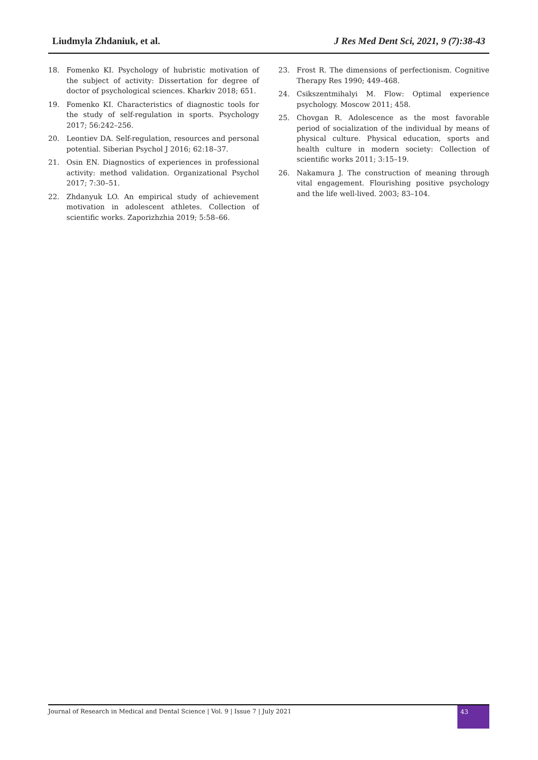Liudmyla Zhdaniuk, et al. J Res Med Dent Sci, 2021, 9 (7):38-43
18. Fomenko KI. Psychology of hubristic motivation of the subject of activity: Dissertation for degree of doctor of psychological sciences. Kharkiv 2018; 651.
19. Fomenko KI. Characteristics of diagnostic tools for the study of self-regulation in sports. Psychology 2017; 56:242–256.
20. Leontiev DA. Self-regulation, resources and personal potential. Siberian Psychol J 2016; 62:18–37.
21. Osin EN. Diagnostics of experiences in professional activity: method validation. Organizational Psychol 2017; 7:30–51.
22. Zhdanyuk LO. An empirical study of achievement motivation in adolescent athletes. Collection of scientific works. Zaporizhzhia 2019; 5:58–66.
23. Frost R. The dimensions of perfectionism. Cognitive Therapy Res 1990; 449–468.
24. Csikszentmihalyi M. Flow: Optimal experience psychology. Moscow 2011; 458.
25. Chovgan R. Adolescence as the most favorable period of socialization of the individual by means of physical culture. Physical education, sports and health culture in modern society: Collection of scientific works 2011; 3:15–19.
26. Nakamura J. The construction of meaning through vital engagement. Flourishing positive psychology and the life well-lived. 2003; 83–104.
Journal of Research in Medical and Dental Science | Vol. 9 | Issue 7 | July 2021
43